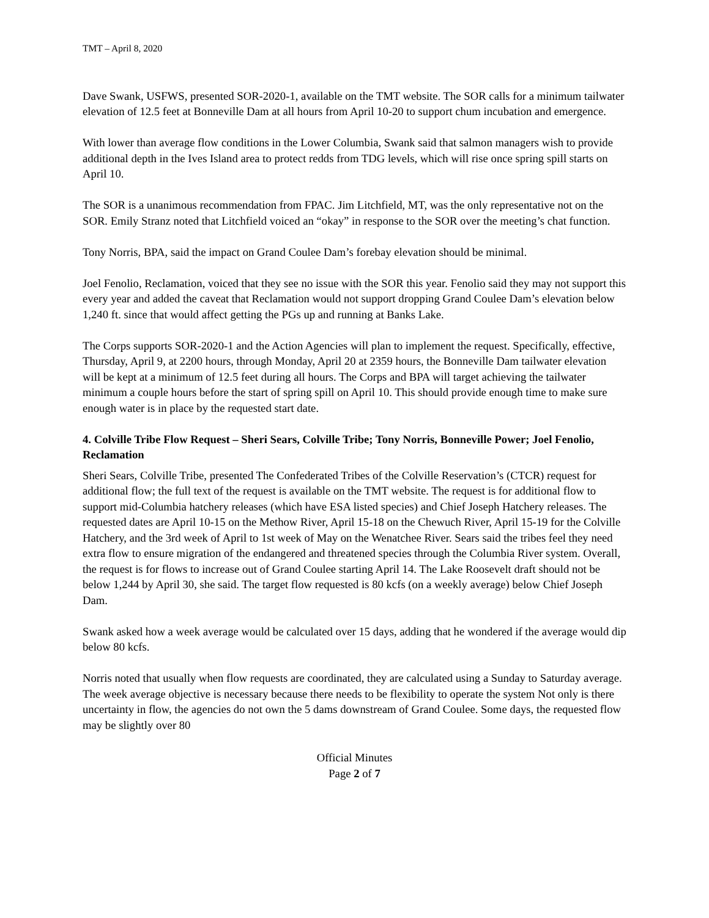TMT – April 8, 2020
Dave Swank, USFWS, presented SOR-2020-1, available on the TMT website. The SOR calls for a minimum tailwater elevation of 12.5 feet at Bonneville Dam at all hours from April 10-20 to support chum incubation and emergence.
With lower than average flow conditions in the Lower Columbia, Swank said that salmon managers wish to provide additional depth in the Ives Island area to protect redds from TDG levels, which will rise once spring spill starts on April 10.
The SOR is a unanimous recommendation from FPAC. Jim Litchfield, MT, was the only representative not on the SOR. Emily Stranz noted that Litchfield voiced an “okay” in response to the SOR over the meeting’s chat function.
Tony Norris, BPA, said the impact on Grand Coulee Dam’s forebay elevation should be minimal.
Joel Fenolio, Reclamation, voiced that they see no issue with the SOR this year. Fenolio said they may not support this every year and added the caveat that Reclamation would not support dropping Grand Coulee Dam’s elevation below 1,240 ft. since that would affect getting the PGs up and running at Banks Lake.
The Corps supports SOR-2020-1 and the Action Agencies will plan to implement the request. Specifically, effective, Thursday, April 9, at 2200 hours, through Monday, April 20 at 2359 hours, the Bonneville Dam tailwater elevation will be kept at a minimum of 12.5 feet during all hours. The Corps and BPA will target achieving the tailwater minimum a couple hours before the start of spring spill on April 10. This should provide enough time to make sure enough water is in place by the requested start date.
4. Colville Tribe Flow Request – Sheri Sears, Colville Tribe; Tony Norris, Bonneville Power; Joel Fenolio, Reclamation
Sheri Sears, Colville Tribe, presented The Confederated Tribes of the Colville Reservation’s (CTCR) request for additional flow; the full text of the request is available on the TMT website. The request is for additional flow to support mid-Columbia hatchery releases (which have ESA listed species) and Chief Joseph Hatchery releases. The requested dates are April 10-15 on the Methow River, April 15-18 on the Chewuch River, April 15-19 for the Colville Hatchery, and the 3rd week of April to 1st week of May on the Wenatchee River. Sears said the tribes feel they need extra flow to ensure migration of the endangered and threatened species through the Columbia River system. Overall, the request is for flows to increase out of Grand Coulee starting April 14. The Lake Roosevelt draft should not be below 1,244 by April 30, she said. The target flow requested is 80 kcfs (on a weekly average) below Chief Joseph Dam.
Swank asked how a week average would be calculated over 15 days, adding that he wondered if the average would dip below 80 kcfs.
Norris noted that usually when flow requests are coordinated, they are calculated using a Sunday to Saturday average. The week average objective is necessary because there needs to be flexibility to operate the system Not only is there uncertainty in flow, the agencies do not own the 5 dams downstream of Grand Coulee. Some days, the requested flow may be slightly over 80
Official Minutes
Page 2 of 7